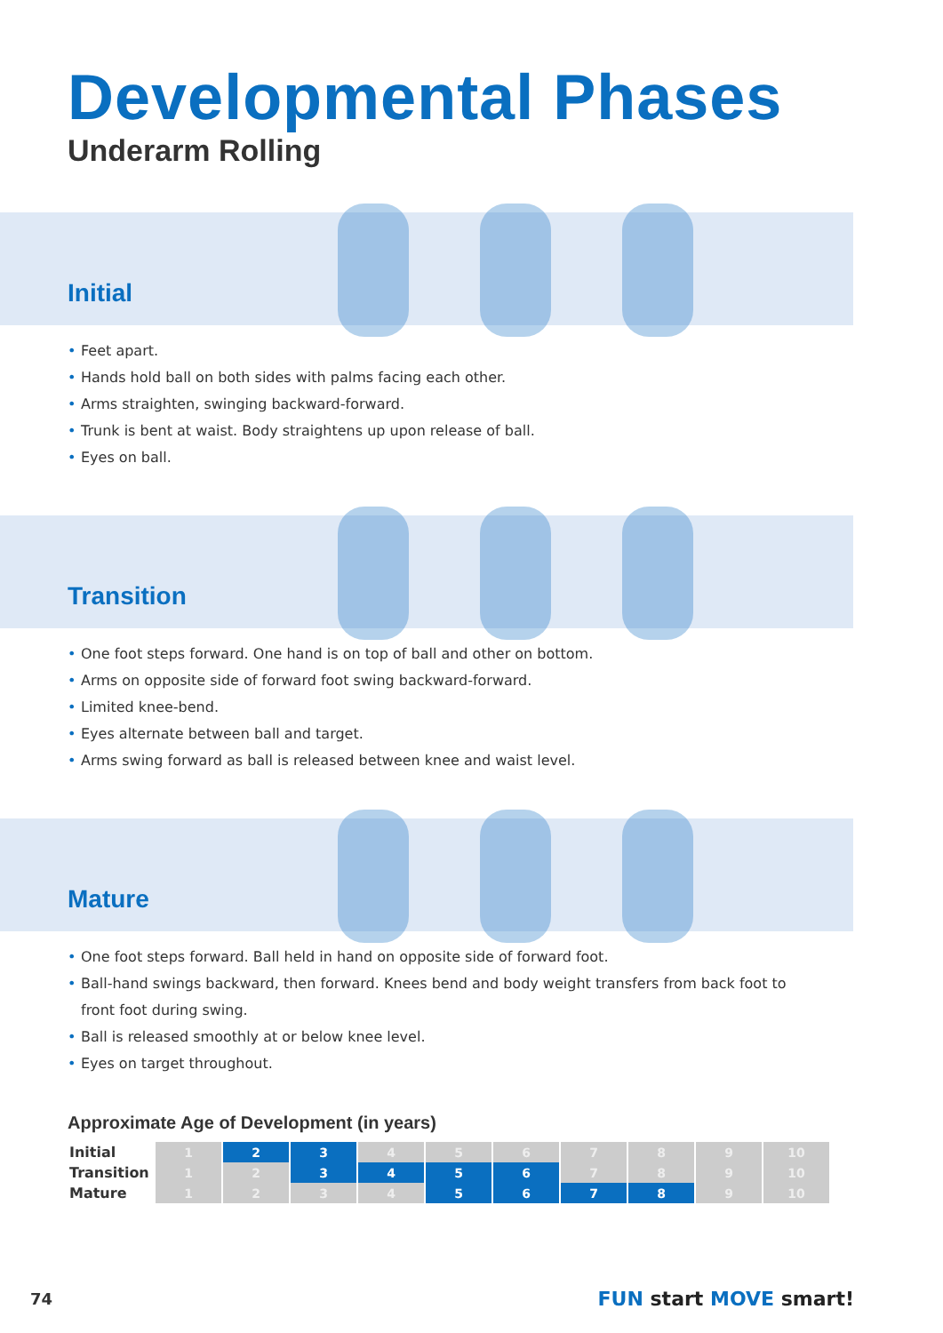Developmental Phases
Underarm Rolling
Initial
• Feet apart.
• Hands hold ball on both sides with palms facing each other.
• Arms straighten, swinging backward-forward.
• Trunk is bent at waist. Body straightens up upon release of ball.
• Eyes on ball.
Transition
• One foot steps forward. One hand is on top of ball and other on bottom.
• Arms on opposite side of forward foot swing backward-forward.
• Limited knee-bend.
• Eyes alternate between ball and target.
• Arms swing forward as ball is released between knee and waist level.
Mature
• One foot steps forward. Ball held in hand on opposite side of forward foot.
• Ball-hand swings backward, then forward. Knees bend and body weight transfers from back foot to front foot during swing.
• Ball is released smoothly at or below knee level.
• Eyes on target throughout.
Approximate Age of Development (in years)
| Initial | 1 | 2 | 3 | 4 | 5 | 6 | 7 | 8 | 9 | 10 |
| Transition | 1 | 2 | 3 | 4 | 5 | 6 | 7 | 8 | 9 | 10 |
| Mature | 1 | 2 | 3 | 4 | 5 | 6 | 7 | 8 | 9 | 10 |
74 FUN start MOVE smart!